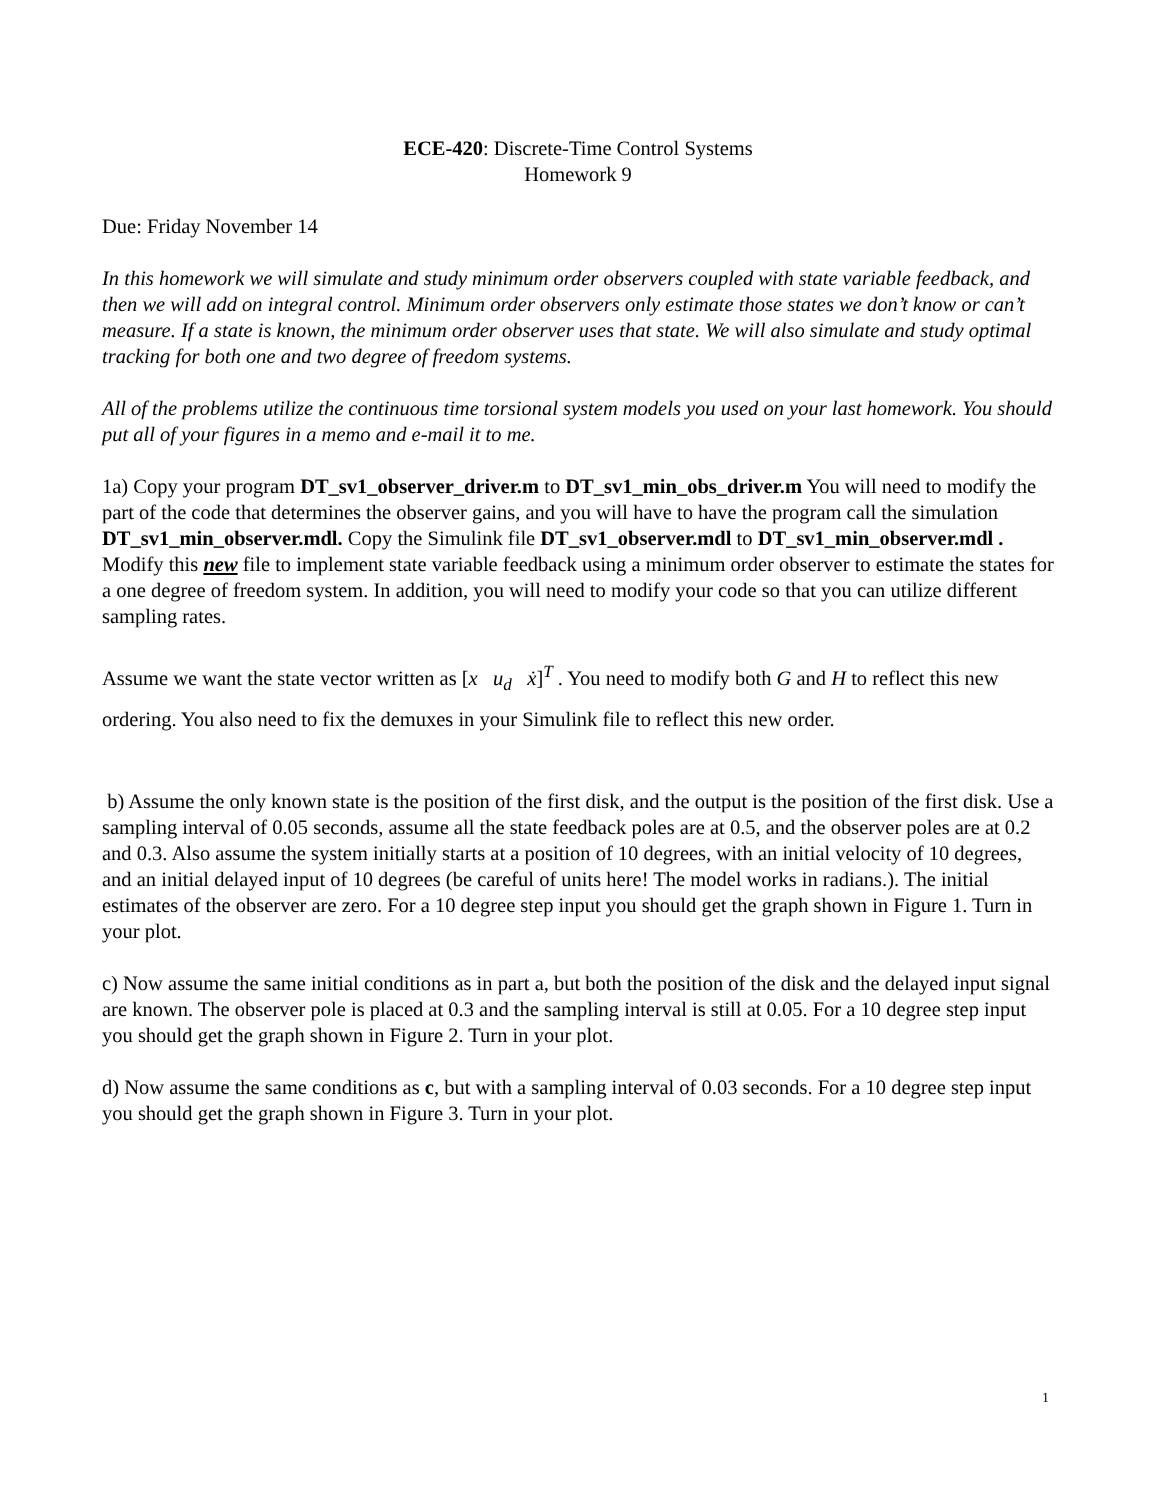ECE-420: Discrete-Time Control Systems
Homework 9
Due: Friday November 14
In this homework we will simulate and study minimum order observers coupled with state variable feedback, and then we will add on integral control. Minimum order observers only estimate those states we don’t know or can’t measure. If a state is known, the minimum order observer uses that state. We will also simulate and study optimal tracking for both one and two degree of freedom systems.
All of the problems utilize the continuous time torsional system models you used on your last homework. You should put all of your figures in a memo and e-mail it to me.
1a) Copy your program DT_sv1_observer_driver.m to DT_sv1_min_obs_driver.m You will need to modify the part of the code that determines the observer gains, and you will have to have the program call the simulation DT_sv1_min_observer.mdl. Copy the Simulink file DT_sv1_observer.mdl to DT_sv1_min_observer.mdl . Modify this new file to implement state variable feedback using a minimum order observer to estimate the states for a one degree of freedom system. In addition, you will need to modify your code so that you can utilize different sampling rates.
Assume we want the state vector written as [x u<sub>d</sub> ẋ]<sup>T</sup> . You need to modify both G and H to reflect this new ordering. You also need to fix the demuxes in your Simulink file to reflect this new order.
b) Assume the only known state is the position of the first disk, and the output is the position of the first disk. Use a sampling interval of 0.05 seconds, assume all the state feedback poles are at 0.5, and the observer poles are at 0.2 and 0.3. Also assume the system initially starts at a position of 10 degrees, with an initial velocity of 10 degrees, and an initial delayed input of 10 degrees (be careful of units here! The model works in radians.). The initial estimates of the observer are zero. For a 10 degree step input you should get the graph shown in Figure 1. Turn in your plot.
c) Now assume the same initial conditions as in part a, but both the position of the disk and the delayed input signal are known. The observer pole is placed at 0.3 and the sampling interval is still at 0.05. For a 10 degree step input you should get the graph shown in Figure 2. Turn in your plot.
d) Now assume the same conditions as c, but with a sampling interval of 0.03 seconds. For a 10 degree step input you should get the graph shown in Figure 3. Turn in your plot.
1